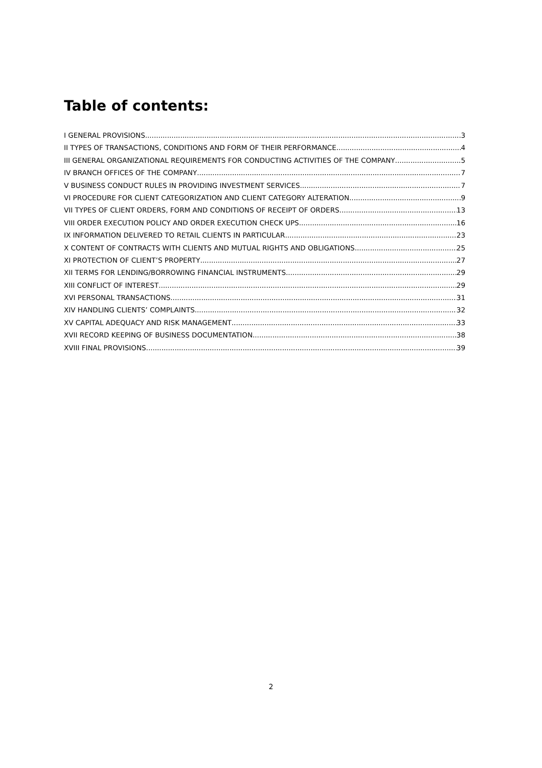Table of contents:
I GENERAL PROVISIONS 3
II TYPES OF TRANSACTIONS, CONDITIONS AND FORM OF THEIR PERFORMANCE 4
III GENERAL ORGANIZATIONAL REQUIREMENTS FOR CONDUCTING ACTIVITIES OF THE COMPANY 5
IV BRANCH OFFICES OF THE COMPANY 7
V BUSINESS CONDUCT RULES IN PROVIDING INVESTMENT SERVICES 7
VI PROCEDURE FOR CLIENT CATEGORIZATION AND CLIENT CATEGORY ALTERATION 9
VII TYPES OF CLIENT ORDERS, FORM AND CONDITIONS OF RECEIPT OF ORDERS 13
VIII ORDER EXECUTION POLICY AND ORDER EXECUTION CHECK UPS 16
IX INFORMATION DELIVERED TO RETAIL CLIENTS IN PARTICULAR 23
X CONTENT OF CONTRACTS WITH CLIENTS AND MUTUAL RIGHTS AND OBLIGATIONS 25
XI PROTECTION OF CLIENT’S PROPERTY 27
XII TERMS FOR LENDING/BORROWING FINANCIAL INSTRUMENTS 29
XIII CONFLICT OF INTEREST 29
XVI PERSONAL TRANSACTIONS 31
XIV HANDLING CLIENTS’ COMPLAINTS 32
XV CAPITAL ADEQUACY AND RISK MANAGEMENT 33
XVII RECORD KEEPING OF BUSINESS DOCUMENTATION 38
XVIII FINAL PROVISIONS 39
2